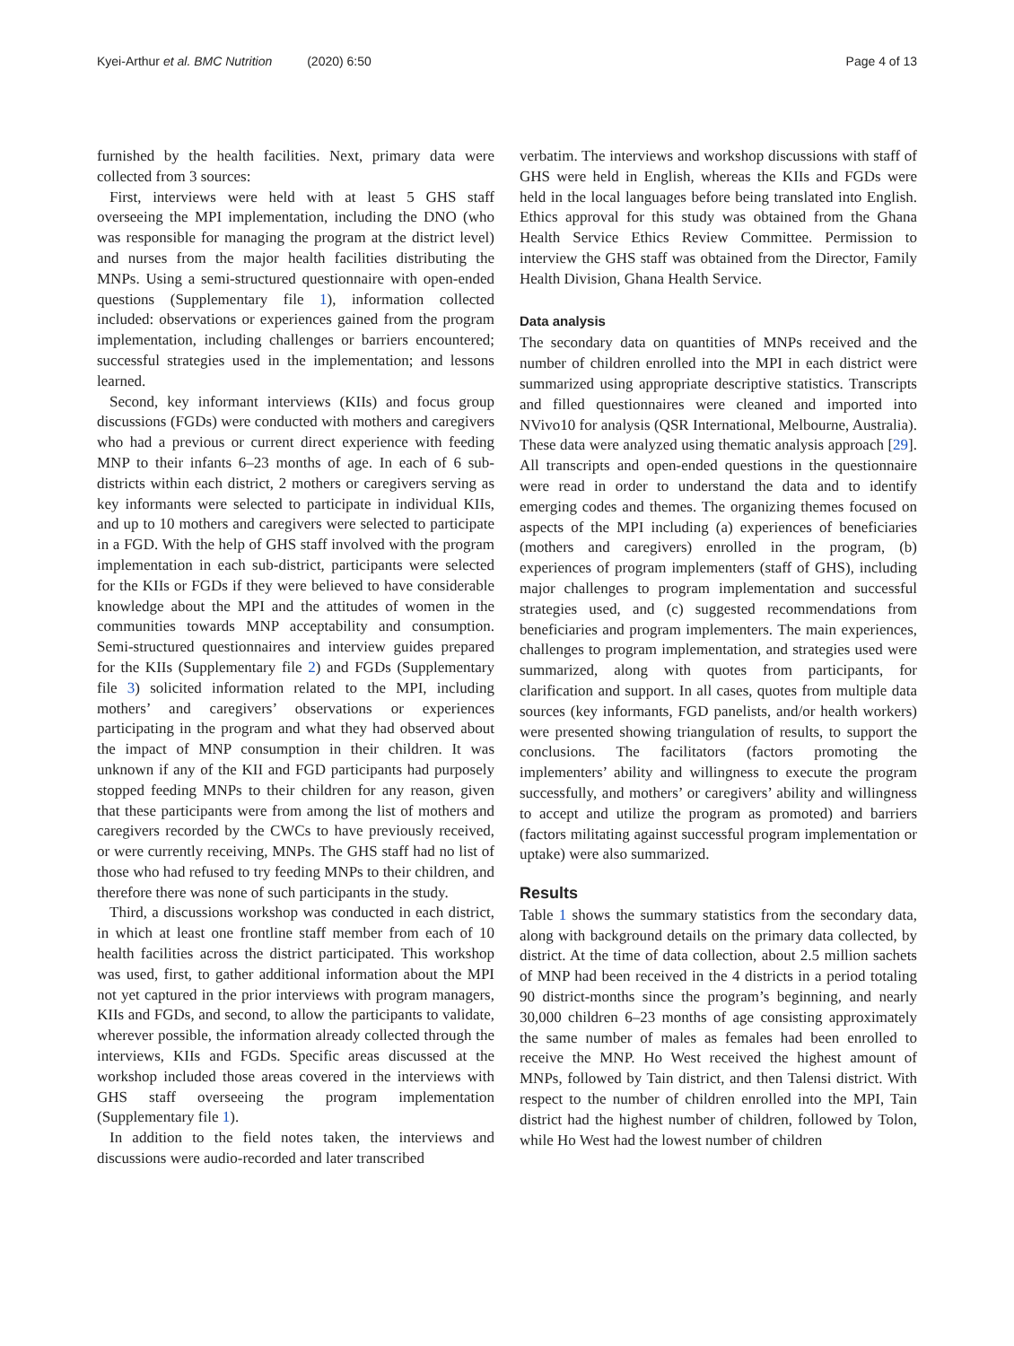Kyei-Arthur et al. BMC Nutrition (2020) 6:50 Page 4 of 13
furnished by the health facilities. Next, primary data were collected from 3 sources:
First, interviews were held with at least 5 GHS staff overseeing the MPI implementation, including the DNO (who was responsible for managing the program at the district level) and nurses from the major health facilities distributing the MNPs. Using a semi-structured questionnaire with open-ended questions (Supplementary file 1), information collected included: observations or experiences gained from the program implementation, including challenges or barriers encountered; successful strategies used in the implementation; and lessons learned.
Second, key informant interviews (KIIs) and focus group discussions (FGDs) were conducted with mothers and caregivers who had a previous or current direct experience with feeding MNP to their infants 6–23 months of age. In each of 6 sub-districts within each district, 2 mothers or caregivers serving as key informants were selected to participate in individual KIIs, and up to 10 mothers and caregivers were selected to participate in a FGD. With the help of GHS staff involved with the program implementation in each sub-district, participants were selected for the KIIs or FGDs if they were believed to have considerable knowledge about the MPI and the attitudes of women in the communities towards MNP acceptability and consumption. Semi-structured questionnaires and interview guides prepared for the KIIs (Supplementary file 2) and FGDs (Supplementary file 3) solicited information related to the MPI, including mothers’ and caregivers’ observations or experiences participating in the program and what they had observed about the impact of MNP consumption in their children. It was unknown if any of the KII and FGD participants had purposely stopped feeding MNPs to their children for any reason, given that these participants were from among the list of mothers and caregivers recorded by the CWCs to have previously received, or were currently receiving, MNPs. The GHS staff had no list of those who had refused to try feeding MNPs to their children, and therefore there was none of such participants in the study.
Third, a discussions workshop was conducted in each district, in which at least one frontline staff member from each of 10 health facilities across the district participated. This workshop was used, first, to gather additional information about the MPI not yet captured in the prior interviews with program managers, KIIs and FGDs, and second, to allow the participants to validate, wherever possible, the information already collected through the interviews, KIIs and FGDs. Specific areas discussed at the workshop included those areas covered in the interviews with GHS staff overseeing the program implementation (Supplementary file 1).
In addition to the field notes taken, the interviews and discussions were audio-recorded and later transcribed
verbatim. The interviews and workshop discussions with staff of GHS were held in English, whereas the KIIs and FGDs were held in the local languages before being translated into English. Ethics approval for this study was obtained from the Ghana Health Service Ethics Review Committee. Permission to interview the GHS staff was obtained from the Director, Family Health Division, Ghana Health Service.
Data analysis
The secondary data on quantities of MNPs received and the number of children enrolled into the MPI in each district were summarized using appropriate descriptive statistics. Transcripts and filled questionnaires were cleaned and imported into NVivo10 for analysis (QSR International, Melbourne, Australia). These data were analyzed using thematic analysis approach [29]. All transcripts and open-ended questions in the questionnaire were read in order to understand the data and to identify emerging codes and themes. The organizing themes focused on aspects of the MPI including (a) experiences of beneficiaries (mothers and caregivers) enrolled in the program, (b) experiences of program implementers (staff of GHS), including major challenges to program implementation and successful strategies used, and (c) suggested recommendations from beneficiaries and program implementers. The main experiences, challenges to program implementation, and strategies used were summarized, along with quotes from participants, for clarification and support. In all cases, quotes from multiple data sources (key informants, FGD panelists, and/or health workers) were presented showing triangulation of results, to support the conclusions. The facilitators (factors promoting the implementers’ ability and willingness to execute the program successfully, and mothers’ or caregivers’ ability and willingness to accept and utilize the program as promoted) and barriers (factors militating against successful program implementation or uptake) were also summarized.
Results
Table 1 shows the summary statistics from the secondary data, along with background details on the primary data collected, by district. At the time of data collection, about 2.5 million sachets of MNP had been received in the 4 districts in a period totaling 90 district-months since the program’s beginning, and nearly 30,000 children 6–23 months of age consisting approximately the same number of males as females had been enrolled to receive the MNP. Ho West received the highest amount of MNPs, followed by Tain district, and then Talensi district. With respect to the number of children enrolled into the MPI, Tain district had the highest number of children, followed by Tolon, while Ho West had the lowest number of children